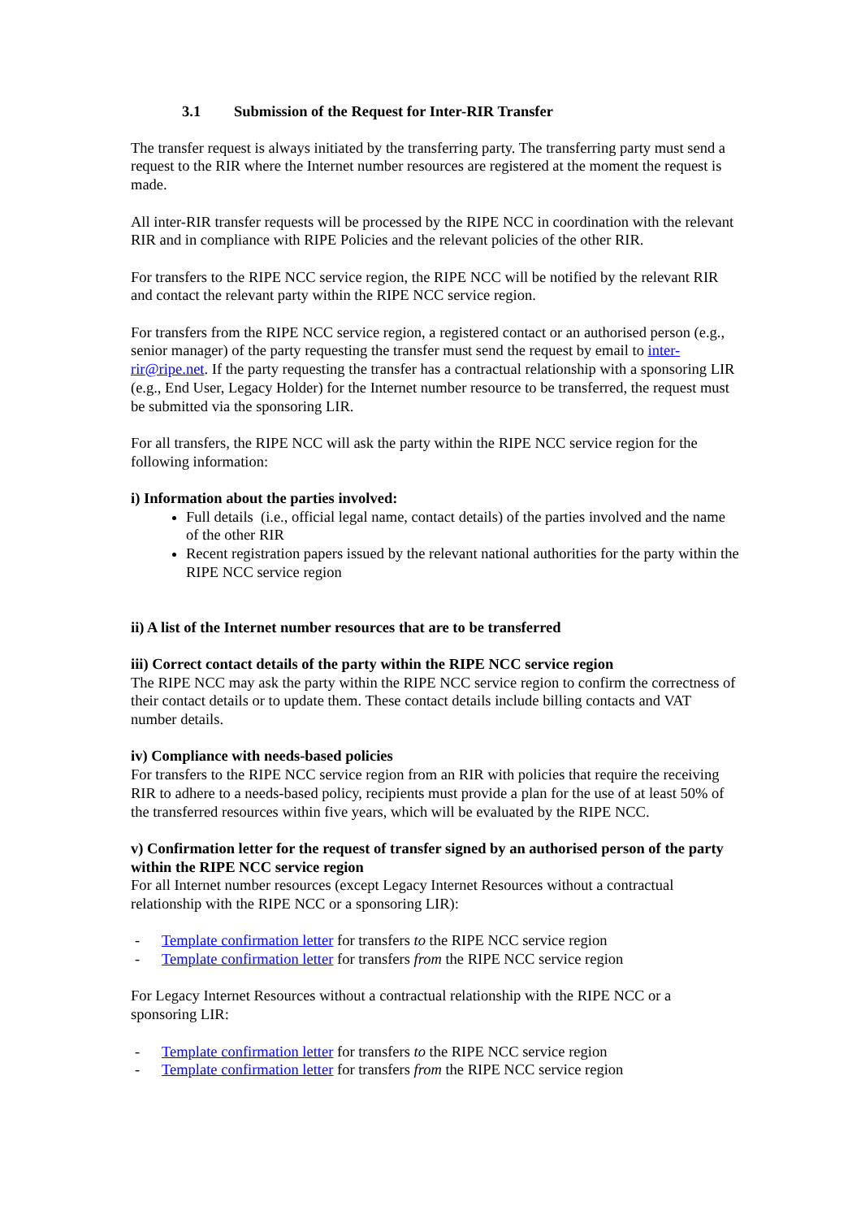3.1 Submission of the Request for Inter-RIR Transfer
The transfer request is always initiated by the transferring party. The transferring party must send a request to the RIR where the Internet number resources are registered at the moment the request is made.
All inter-RIR transfer requests will be processed by the RIPE NCC in coordination with the relevant RIR and in compliance with RIPE Policies and the relevant policies of the other RIR.
For transfers to the RIPE NCC service region, the RIPE NCC will be notified by the relevant RIR and contact the relevant party within the RIPE NCC service region.
For transfers from the RIPE NCC service region, a registered contact or an authorised person (e.g., senior manager) of the party requesting the transfer must send the request by email to inter-rir@ripe.net. If the party requesting the transfer has a contractual relationship with a sponsoring LIR (e.g., End User, Legacy Holder) for the Internet number resource to be transferred, the request must be submitted via the sponsoring LIR.
For all transfers, the RIPE NCC will ask the party within the RIPE NCC service region for the following information:
i) Information about the parties involved:
Full details (i.e., official legal name, contact details) of the parties involved and the name of the other RIR
Recent registration papers issued by the relevant national authorities for the party within the RIPE NCC service region
ii) A list of the Internet number resources that are to be transferred
iii) Correct contact details of the party within the RIPE NCC service region
The RIPE NCC may ask the party within the RIPE NCC service region to confirm the correctness of their contact details or to update them. These contact details include billing contacts and VAT number details.
iv) Compliance with needs-based policies
For transfers to the RIPE NCC service region from an RIR with policies that require the receiving RIR to adhere to a needs-based policy, recipients must provide a plan for the use of at least 50% of the transferred resources within five years, which will be evaluated by the RIPE NCC.
v) Confirmation letter for the request of transfer signed by an authorised person of the party within the RIPE NCC service region
For all Internet number resources (except Legacy Internet Resources without a contractual relationship with the RIPE NCC or a sponsoring LIR):
- Template confirmation letter for transfers to the RIPE NCC service region
- Template confirmation letter for transfers from the RIPE NCC service region
For Legacy Internet Resources without a contractual relationship with the RIPE NCC or a sponsoring LIR:
- Template confirmation letter for transfers to the RIPE NCC service region
- Template confirmation letter for transfers from the RIPE NCC service region